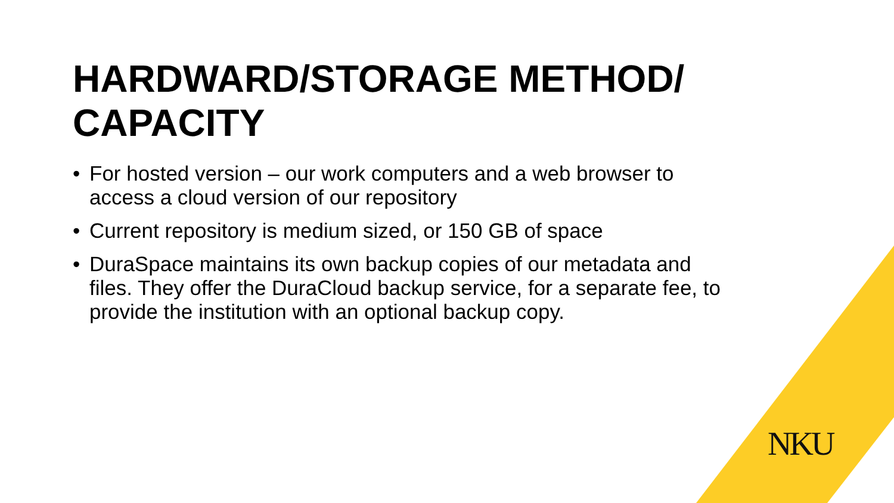HARDWARD/STORAGE METHOD/ CAPACITY
• For hosted version – our work computers and a web browser to access a cloud version of our repository
• Current repository is medium sized, or 150 GB of space
• DuraSpace maintains its own backup copies of our metadata and files. They offer the DuraCloud backup service, for a separate fee, to provide the institution with an optional backup copy.
NKU